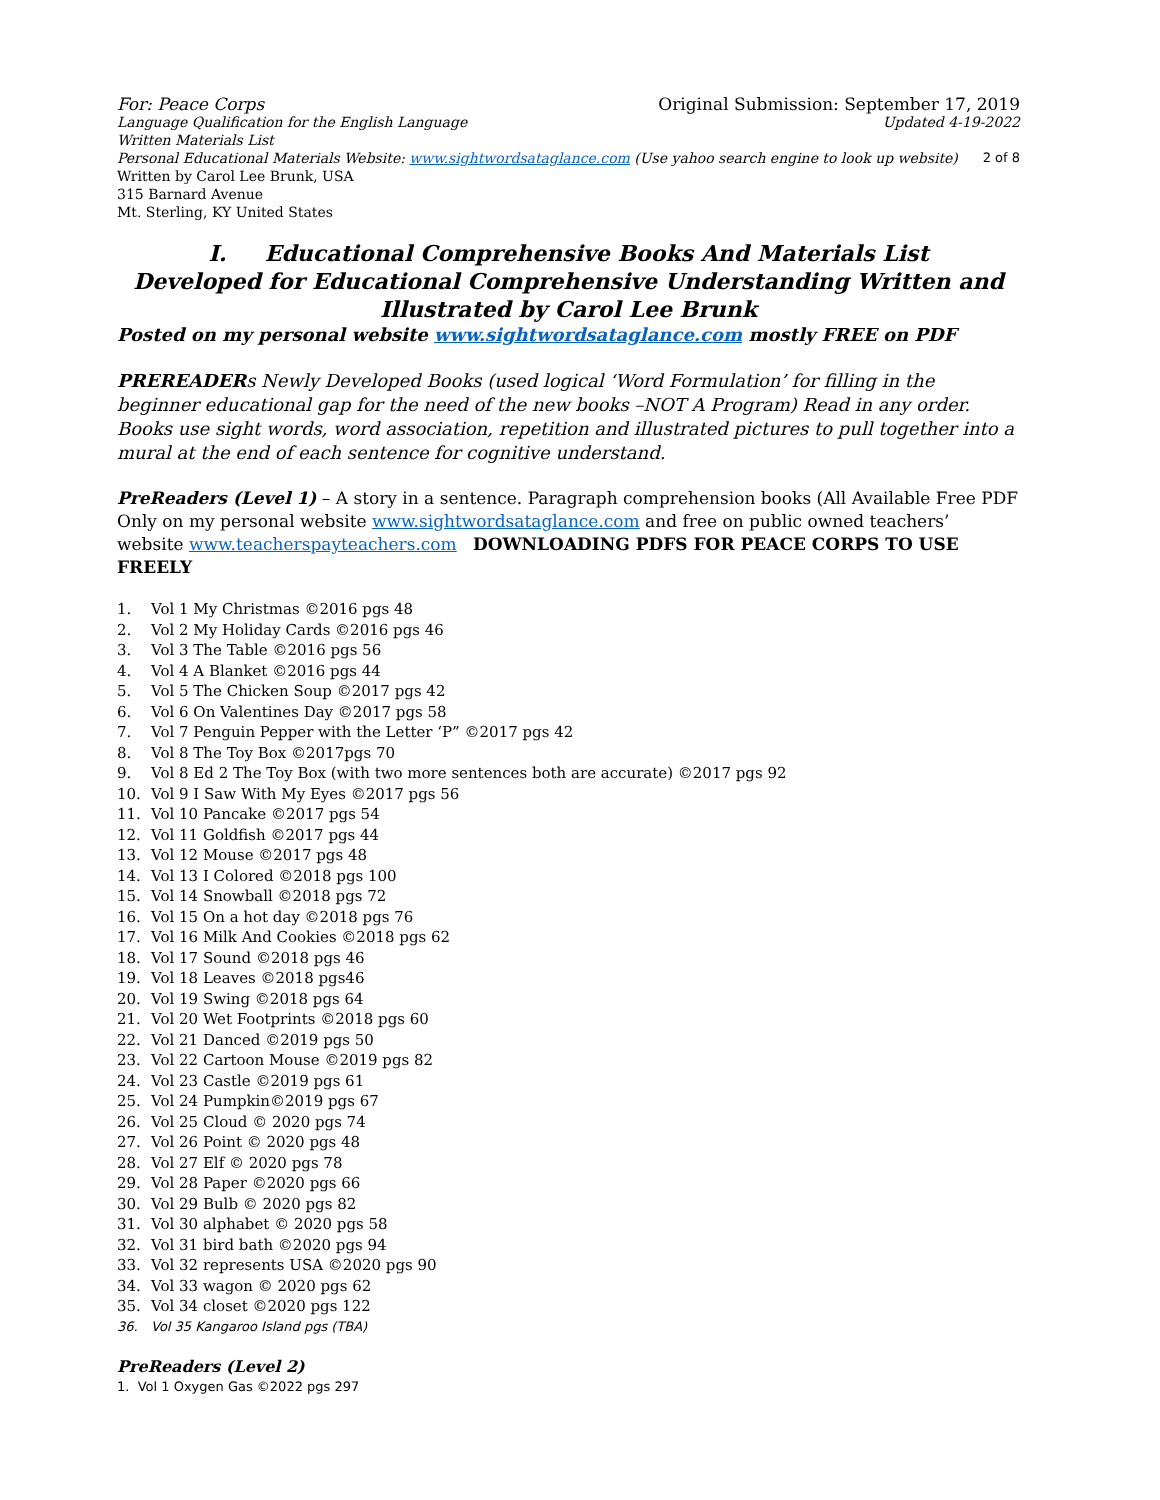For: Peace Corps Original Submission: September 17, 2019
Language Qualification for the English Language Updated 4-19-2022
Written Materials List
Personal Educational Materials Website: www.sightwordsataglance.com (Use yahoo search engine to look up website) 2 of 8
Written by Carol Lee Brunk, USA
315 Barnard Avenue
Mt. Sterling, KY United States
I. Educational Comprehensive Books And Materials List
Developed for Educational Comprehensive Understanding Written and Illustrated by Carol Lee Brunk
Posted on my personal website www.sightwordsataglance.com mostly FREE on PDF
PREREADERs Newly Developed Books (used logical ‘Word Formulation’ for filling in the beginner educational gap for the need of the new books –NOT A Program) Read in any order. Books use sight words, word association, repetition and illustrated pictures to pull together into a mural at the end of each sentence for cognitive understand.
PreReaders (Level 1) – A story in a sentence. Paragraph comprehension books (All Available Free PDF Only on my personal website www.sightwordsataglance.com and free on public owned teachers’ website www.teacherspayteachers.com DOWNLOADING PDFS FOR PEACE CORPS TO USE FREELY
1. Vol 1 My Christmas ©2016 pgs 48
2. Vol 2 My Holiday Cards ©2016 pgs 46
3. Vol 3 The Table ©2016 pgs 56
4. Vol 4 A Blanket ©2016 pgs 44
5. Vol 5 The Chicken Soup ©2017 pgs 42
6. Vol 6 On Valentines Day ©2017 pgs 58
7. Vol 7 Penguin Pepper with the Letter ‘P” ©2017 pgs 42
8. Vol 8 The Toy Box ©2017pgs 70
9. Vol 8 Ed 2 The Toy Box (with two more sentences both are accurate) ©2017 pgs 92
10. Vol 9 I Saw With My Eyes ©2017 pgs 56
11. Vol 10 Pancake ©2017 pgs 54
12. Vol 11 Goldfish ©2017 pgs 44
13. Vol 12 Mouse ©2017 pgs 48
14. Vol 13 I Colored ©2018 pgs 100
15. Vol 14 Snowball ©2018 pgs 72
16. Vol 15 On a hot day ©2018 pgs 76
17. Vol 16 Milk And Cookies ©2018 pgs 62
18. Vol 17 Sound ©2018 pgs 46
19. Vol 18 Leaves ©2018 pgs46
20. Vol 19 Swing ©2018 pgs 64
21. Vol 20 Wet Footprints ©2018 pgs 60
22. Vol 21 Danced ©2019 pgs 50
23. Vol 22 Cartoon Mouse ©2019 pgs 82
24. Vol 23 Castle ©2019 pgs 61
25. Vol 24 Pumpkin©2019 pgs 67
26. Vol 25 Cloud © 2020 pgs 74
27. Vol 26 Point © 2020 pgs 48
28. Vol 27 Elf © 2020 pgs 78
29. Vol 28 Paper ©2020 pgs 66
30. Vol 29 Bulb © 2020 pgs 82
31. Vol 30 alphabet © 2020 pgs 58
32. Vol 31 bird bath ©2020 pgs 94
33. Vol 32 represents USA ©2020 pgs 90
34. Vol 33 wagon © 2020 pgs 62
35. Vol 34 closet ©2020 pgs 122
36. Vol 35 Kangaroo Island pgs (TBA)
PreReaders (Level 2)
1. Vol 1 Oxygen Gas ©2022 pgs 297